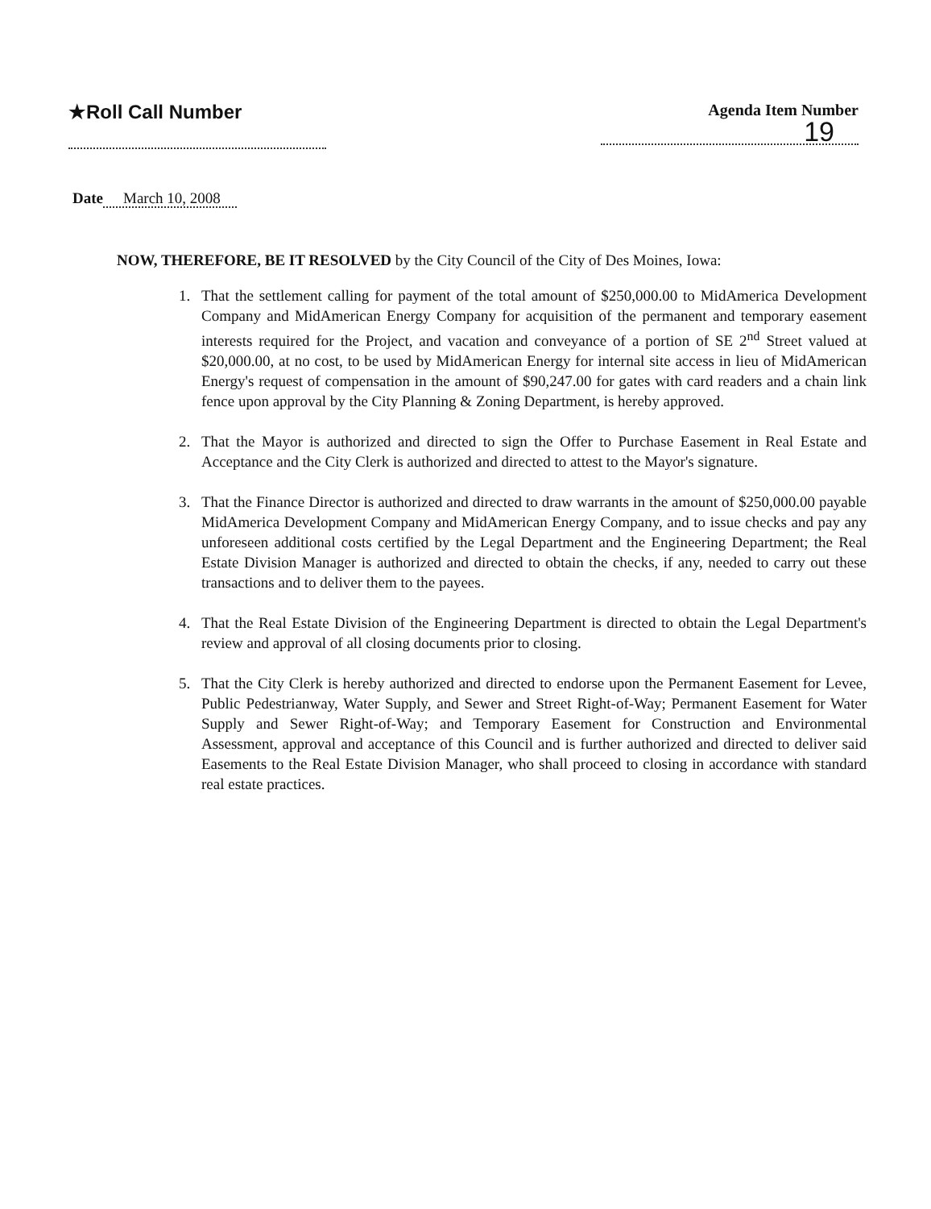★Roll Call Number
Agenda Item Number
19
Date March 10, 2008
NOW, THEREFORE, BE IT RESOLVED by the City Council of the City of Des Moines, Iowa:
1. That the settlement calling for payment of the total amount of $250,000.00 to MidAmerica Development Company and MidAmerican Energy Company for acquisition of the permanent and temporary easement interests required for the Project, and vacation and conveyance of a portion of SE 2<sup>nd</sup> Street valued at $20,000.00, at no cost, to be used by MidAmerican Energy for internal site access in lieu of MidAmerican Energy's request of compensation in the amount of $90,247.00 for gates with card readers and a chain link fence upon approval by the City Planning & Zoning Department, is hereby approved.
2. That the Mayor is authorized and directed to sign the Offer to Purchase Easement in Real Estate and Acceptance and the City Clerk is authorized and directed to attest to the Mayor's signature.
3. That the Finance Director is authorized and directed to draw warrants in the amount of $250,000.00 payable MidAmerica Development Company and MidAmerican Energy Company, and to issue checks and pay any unforeseen additional costs certified by the Legal Department and the Engineering Department; the Real Estate Division Manager is authorized and directed to obtain the checks, if any, needed to carry out these transactions and to deliver them to the payees.
4. That the Real Estate Division of the Engineering Department is directed to obtain the Legal Department's review and approval of all closing documents prior to closing.
5. That the City Clerk is hereby authorized and directed to endorse upon the Permanent Easement for Levee, Public Pedestrianway, Water Supply, and Sewer and Street Right-of-Way; Permanent Easement for Water Supply and Sewer Right-of-Way; and Temporary Easement for Construction and Environmental Assessment, approval and acceptance of this Council and is further authorized and directed to deliver said Easements to the Real Estate Division Manager, who shall proceed to closing in accordance with standard real estate practices.